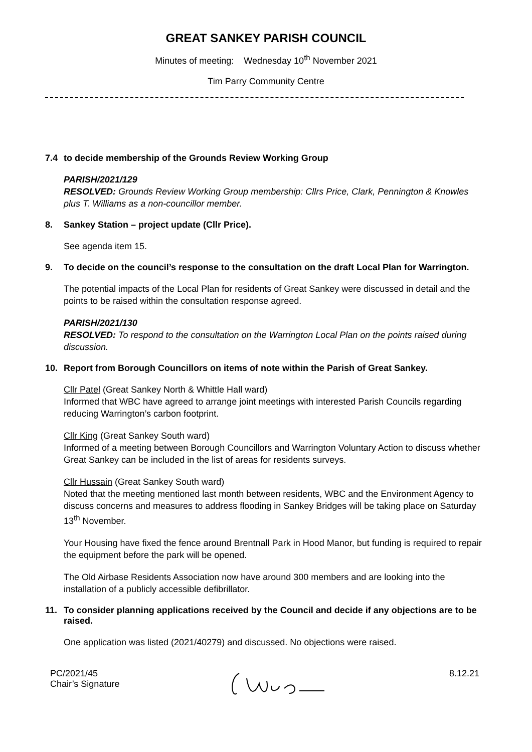GREAT SANKEY PARISH COUNCIL
Minutes of meeting: Wednesday 10<sup>th</sup> November 2021
Tim Parry Community Centre
7.4 to decide membership of the Grounds Review Working Group
PARISH/2021/129
RESOLVED: Grounds Review Working Group membership: Cllrs Price, Clark, Pennington & Knowles plus T. Williams as a non-councillor member.
8. Sankey Station – project update (Cllr Price).
See agenda item 15.
9. To decide on the council’s response to the consultation on the draft Local Plan for Warrington.
The potential impacts of the Local Plan for residents of Great Sankey were discussed in detail and the points to be raised within the consultation response agreed.
PARISH/2021/130
RESOLVED: To respond to the consultation on the Warrington Local Plan on the points raised during discussion.
10. Report from Borough Councillors on items of note within the Parish of Great Sankey.
Cllr Patel (Great Sankey North & Whittle Hall ward)
Informed that WBC have agreed to arrange joint meetings with interested Parish Councils regarding reducing Warrington’s carbon footprint.
Cllr King (Great Sankey South ward)
Informed of a meeting between Borough Councillors and Warrington Voluntary Action to discuss whether Great Sankey can be included in the list of areas for residents surveys.
Cllr Hussain (Great Sankey South ward)
Noted that the meeting mentioned last month between residents, WBC and the Environment Agency to discuss concerns and measures to address flooding in Sankey Bridges will be taking place on Saturday 13<sup>th</sup> November.
Your Housing have fixed the fence around Brentnall Park in Hood Manor, but funding is required to repair the equipment before the park will be opened.
The Old Airbase Residents Association now have around 300 members and are looking into the installation of a publicly accessible defibrillator.
11. To consider planning applications received by the Council and decide if any objections are to be raised.
One application was listed (2021/40279) and discussed. No objections were raised.
PC/2021/45
Chair’s Signature
8.12.21